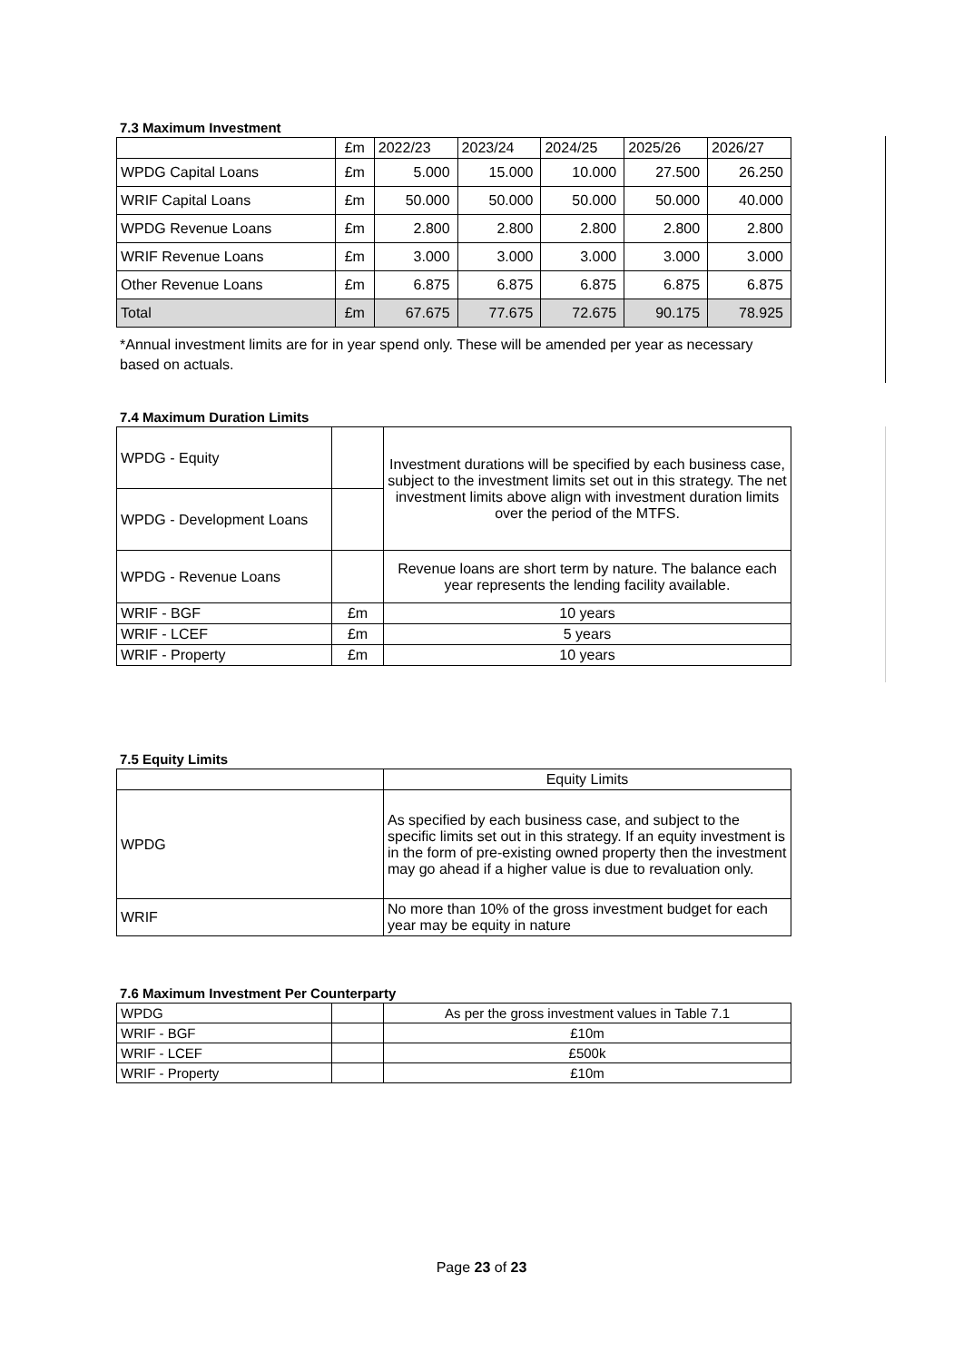7.3 Maximum Investment
| | £m | 2022/23 | 2023/24 | 2024/25 | 2025/26 | 2026/27 |
| --- | --- | --- | --- | --- | --- | --- |
| WPDG Capital Loans | £m | 5.000 | 15.000 | 10.000 | 27.500 | 26.250 |
| WRIF Capital Loans | £m | 50.000 | 50.000 | 50.000 | 50.000 | 40.000 |
| WPDG Revenue Loans | £m | 2.800 | 2.800 | 2.800 | 2.800 | 2.800 |
| WRIF Revenue Loans | £m | 3.000 | 3.000 | 3.000 | 3.000 | 3.000 |
| Other Revenue Loans | £m | 6.875 | 6.875 | 6.875 | 6.875 | 6.875 |
| Total | £m | 67.675 | 77.675 | 72.675 | 90.175 | 78.925 |
*Annual investment limits are for in year spend only. These will be amended per year as necessary based on actuals.
7.4 Maximum Duration Limits
| WPDG - Equity | | Investment durations will be specified by each business case, subject to the investment limits set out in this strategy. The net investment limits above align with investment duration limits over the period of the MTFS. |
| WPDG - Development Loans | | |
| WPDG - Revenue Loans | | Revenue loans are short term by nature. The balance each year represents the lending facility available. |
| WRIF - BGF | £m | 10 years |
| WRIF - LCEF | £m | 5 years |
| WRIF - Property | £m | 10 years |
7.5 Equity Limits
| | Equity Limits |
| WPDG | As specified by each business case, and subject to the specific limits set out in this strategy. If an equity investment is in the form of pre-existing owned property then the investment may go ahead if a higher value is due to revaluation only. |
| WRIF | No more than 10% of the gross investment budget for each year may be equity in nature |
7.6 Maximum Investment Per Counterparty
| WPDG | | As per the gross investment values in Table 7.1 |
| WRIF - BGF | | £10m |
| WRIF - LCEF | | £500k |
| WRIF - Property | | £10m |
Page 23 of 23